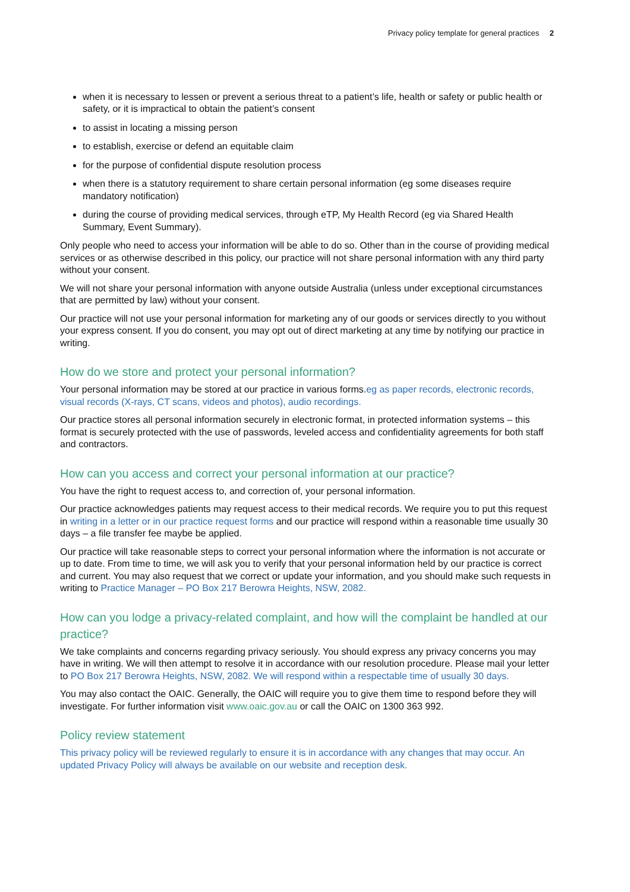Privacy policy template for general practices 2
when it is necessary to lessen or prevent a serious threat to a patient’s life, health or safety or public health or safety, or it is impractical to obtain the patient’s consent
to assist in locating a missing person
to establish, exercise or defend an equitable claim
for the purpose of confidential dispute resolution process
when there is a statutory requirement to share certain personal information (eg some diseases require mandatory notification)
during the course of providing medical services, through eTP, My Health Record (eg via Shared Health Summary, Event Summary).
Only people who need to access your information will be able to do so. Other than in the course of providing medical services or as otherwise described in this policy, our practice will not share personal information with any third party without your consent.
We will not share your personal information with anyone outside Australia (unless under exceptional circumstances that are permitted by law) without your consent.
Our practice will not use your personal information for marketing any of our goods or services directly to you without your express consent. If you do consent, you may opt out of direct marketing at any time by notifying our practice in writing.
How do we store and protect your personal information?
Your personal information may be stored at our practice in various forms.eg as paper records, electronic records, visual records (X-rays, CT scans, videos and photos), audio recordings.
Our practice stores all personal information securely in electronic format, in protected information systems – this format is securely protected with the use of passwords, leveled access and confidentiality agreements for both staff and contractors.
How can you access and correct your personal information at our practice?
You have the right to request access to, and correction of, your personal information.
Our practice acknowledges patients may request access to their medical records. We require you to put this request in writing in a letter or in our practice request forms and our practice will respond within a reasonable time usually 30 days – a file transfer fee maybe be applied.
Our practice will take reasonable steps to correct your personal information where the information is not accurate or up to date. From time to time, we will ask you to verify that your personal information held by our practice is correct and current. You may also request that we correct or update your information, and you should make such requests in writing to Practice Manager – PO Box 217 Berowra Heights, NSW, 2082.
How can you lodge a privacy-related complaint, and how will the complaint be handled at our practice?
We take complaints and concerns regarding privacy seriously. You should express any privacy concerns you may have in writing. We will then attempt to resolve it in accordance with our resolution procedure. Please mail your letter to PO Box 217 Berowra Heights, NSW, 2082. We will respond within a respectable time of usually 30 days.
You may also contact the OAIC. Generally, the OAIC will require you to give them time to respond before they will investigate. For further information visit www.oaic.gov.au or call the OAIC on 1300 363 992.
Policy review statement
This privacy policy will be reviewed regularly to ensure it is in accordance with any changes that may occur. An updated Privacy Policy will always be available on our website and reception desk.